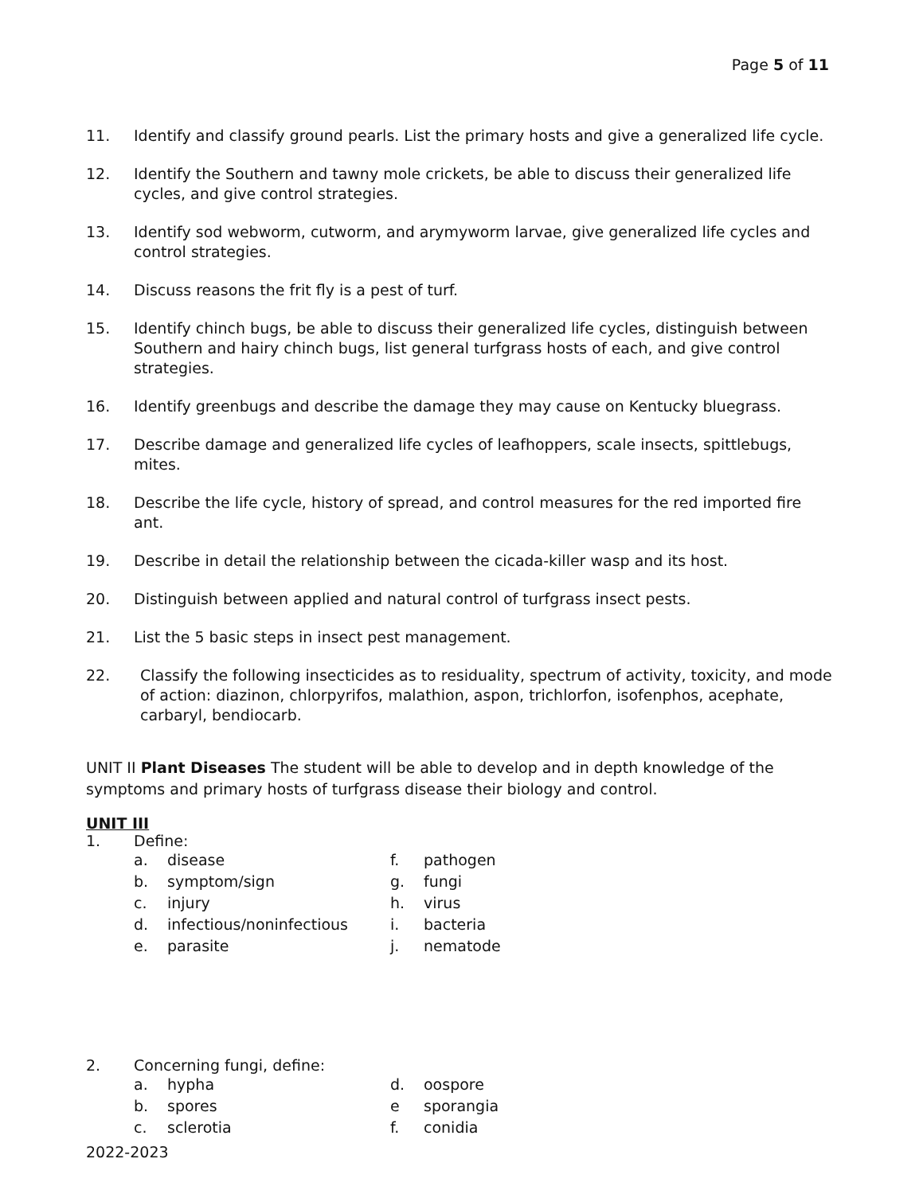Page 5 of 11
11. Identify and classify ground pearls. List the primary hosts and give a generalized life cycle.
12. Identify the Southern and tawny mole crickets, be able to discuss their generalized life cycles, and give control strategies.
13. Identify sod webworm, cutworm, and arymyworm larvae, give generalized life cycles and control strategies.
14. Discuss reasons the frit fly is a pest of turf.
15. Identify chinch bugs, be able to discuss their generalized life cycles, distinguish between Southern and hairy chinch bugs, list general turfgrass hosts of each, and give control strategies.
16. Identify greenbugs and describe the damage they may cause on Kentucky bluegrass.
17. Describe damage and generalized life cycles of leafhoppers, scale insects, spittlebugs, mites.
18. Describe the life cycle, history of spread, and control measures for the red imported fire ant.
19. Describe in detail the relationship between the cicada-killer wasp and its host.
20. Distinguish between applied and natural control of turfgrass insect pests.
21. List the 5 basic steps in insect pest management.
22. Classify the following insecticides as to residuality, spectrum of activity, toxicity, and mode of action: diazinon, chlorpyrifos, malathion, aspon, trichlorfon, isofenphos, acephate, carbaryl, bendiocarb.
UNIT II Plant Diseases The student will be able to develop and in depth knowledge of the symptoms and primary hosts of turfgrass disease their biology and control.
UNIT III
1. Define:
a. disease f. pathogen b. symptom/sign g. fungi c. injury h. virus d. infectious/noninfectious i. bacteria e. parasite j. nematode
2. Concerning fungi, define:
a. hypha d. oospore b. spores e sporangia c. sclerotia f. conidia
2022-2023